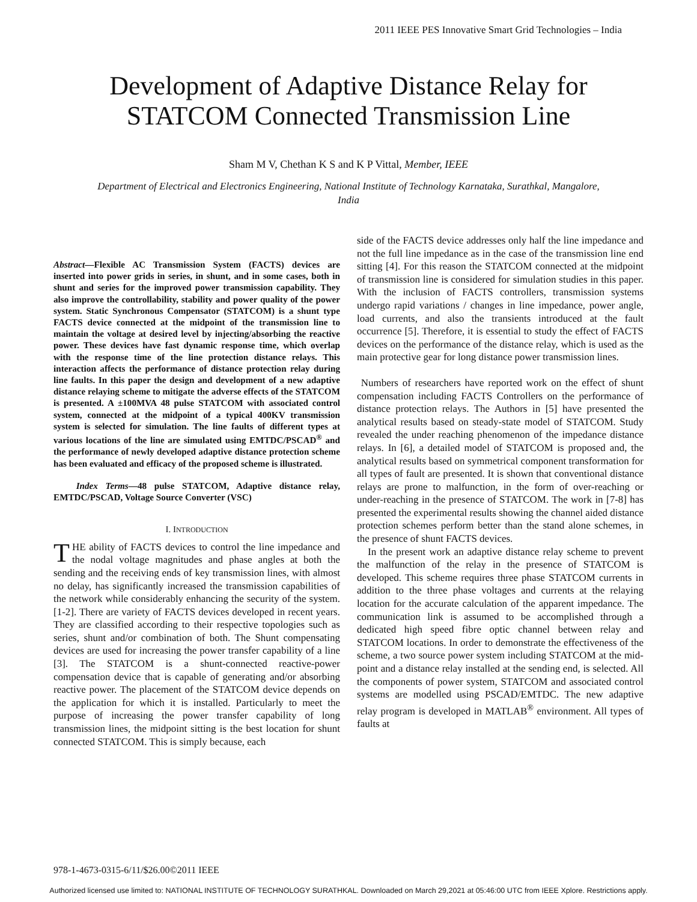2011 IEEE PES Innovative Smart Grid Technologies – India
Development of Adaptive Distance Relay for
STATCOM Connected Transmission Line
Sham M V, Chethan K S and K P Vittal, Member, IEEE
Department of Electrical and Electronics Engineering, National Institute of Technology Karnataka, Surathkal, Mangalore, India
Abstract—Flexible AC Transmission System (FACTS) devices are inserted into power grids in series, in shunt, and in some cases, both in shunt and series for the improved power transmission capability. They also improve the controllability, stability and power quality of the power system. Static Synchronous Compensator (STATCOM) is a shunt type FACTS device connected at the midpoint of the transmission line to maintain the voltage at desired level by injecting/absorbing the reactive power. These devices have fast dynamic response time, which overlap with the response time of the line protection distance relays. This interaction affects the performance of distance protection relay during line faults. In this paper the design and development of a new adaptive distance relaying scheme to mitigate the adverse effects of the STATCOM is presented. A ±100MVA 48 pulse STATCOM with associated control system, connected at the midpoint of a typical 400KV transmission system is selected for simulation. The line faults of different types at various locations of the line are simulated using EMTDC/PSCAD<sup>®</sup> and the performance of newly developed adaptive distance protection scheme has been evaluated and efficacy of the proposed scheme is illustrated.
Index Terms—48 pulse STATCOM, Adaptive distance relay, EMTDC/PSCAD, Voltage Source Converter (VSC)
I. INTRODUCTION
THE ability of FACTS devices to control the line impedance and the nodal voltage magnitudes and phase angles at both the sending and the receiving ends of key transmission lines, with almost no delay, has significantly increased the transmission capabilities of the network while considerably enhancing the security of the system. [1-2]. There are variety of FACTS devices developed in recent years. They are classified according to their respective topologies such as series, shunt and/or combination of both. The Shunt compensating devices are used for increasing the power transfer capability of a line [3]. The STATCOM is a shunt-connected reactive-power compensation device that is capable of generating and/or absorbing reactive power. The placement of the STATCOM device depends on the application for which it is installed. Particularly to meet the purpose of increasing the power transfer capability of long transmission lines, the midpoint sitting is the best location for shunt connected STATCOM. This is simply because, each
side of the FACTS device addresses only half the line impedance and not the full line impedance as in the case of the transmission line end sitting [4]. For this reason the STATCOM connected at the midpoint of transmission line is considered for simulation studies in this paper. With the inclusion of FACTS controllers, transmission systems undergo rapid variations / changes in line impedance, power angle, load currents, and also the transients introduced at the fault occurrence [5]. Therefore, it is essential to study the effect of FACTS devices on the performance of the distance relay, which is used as the main protective gear for long distance power transmission lines.
Numbers of researchers have reported work on the effect of shunt compensation including FACTS Controllers on the performance of distance protection relays. The Authors in [5] have presented the analytical results based on steady-state model of STATCOM. Study revealed the under reaching phenomenon of the impedance distance relays. In [6], a detailed model of STATCOM is proposed and, the analytical results based on symmetrical component transformation for all types of fault are presented. It is shown that conventional distance relays are prone to malfunction, in the form of over-reaching or under-reaching in the presence of STATCOM. The work in [7-8] has presented the experimental results showing the channel aided distance protection schemes perform better than the stand alone schemes, in the presence of shunt FACTS devices.
In the present work an adaptive distance relay scheme to prevent the malfunction of the relay in the presence of STATCOM is developed. This scheme requires three phase STATCOM currents in addition to the three phase voltages and currents at the relaying location for the accurate calculation of the apparent impedance. The communication link is assumed to be accomplished through a dedicated high speed fibre optic channel between relay and STATCOM locations. In order to demonstrate the effectiveness of the scheme, a two source power system including STATCOM at the mid-point and a distance relay installed at the sending end, is selected. All the components of power system, STATCOM and associated control systems are modelled using PSCAD/EMTDC. The new adaptive relay program is developed in MATLAB<sup>®</sup> environment. All types of faults at
978-1-4673-0315-6/11/$26.00©2011 IEEE
Authorized licensed use limited to: NATIONAL INSTITUTE OF TECHNOLOGY SURATHKAL. Downloaded on March 29,2021 at 05:46:00 UTC from IEEE Xplore. Restrictions apply.